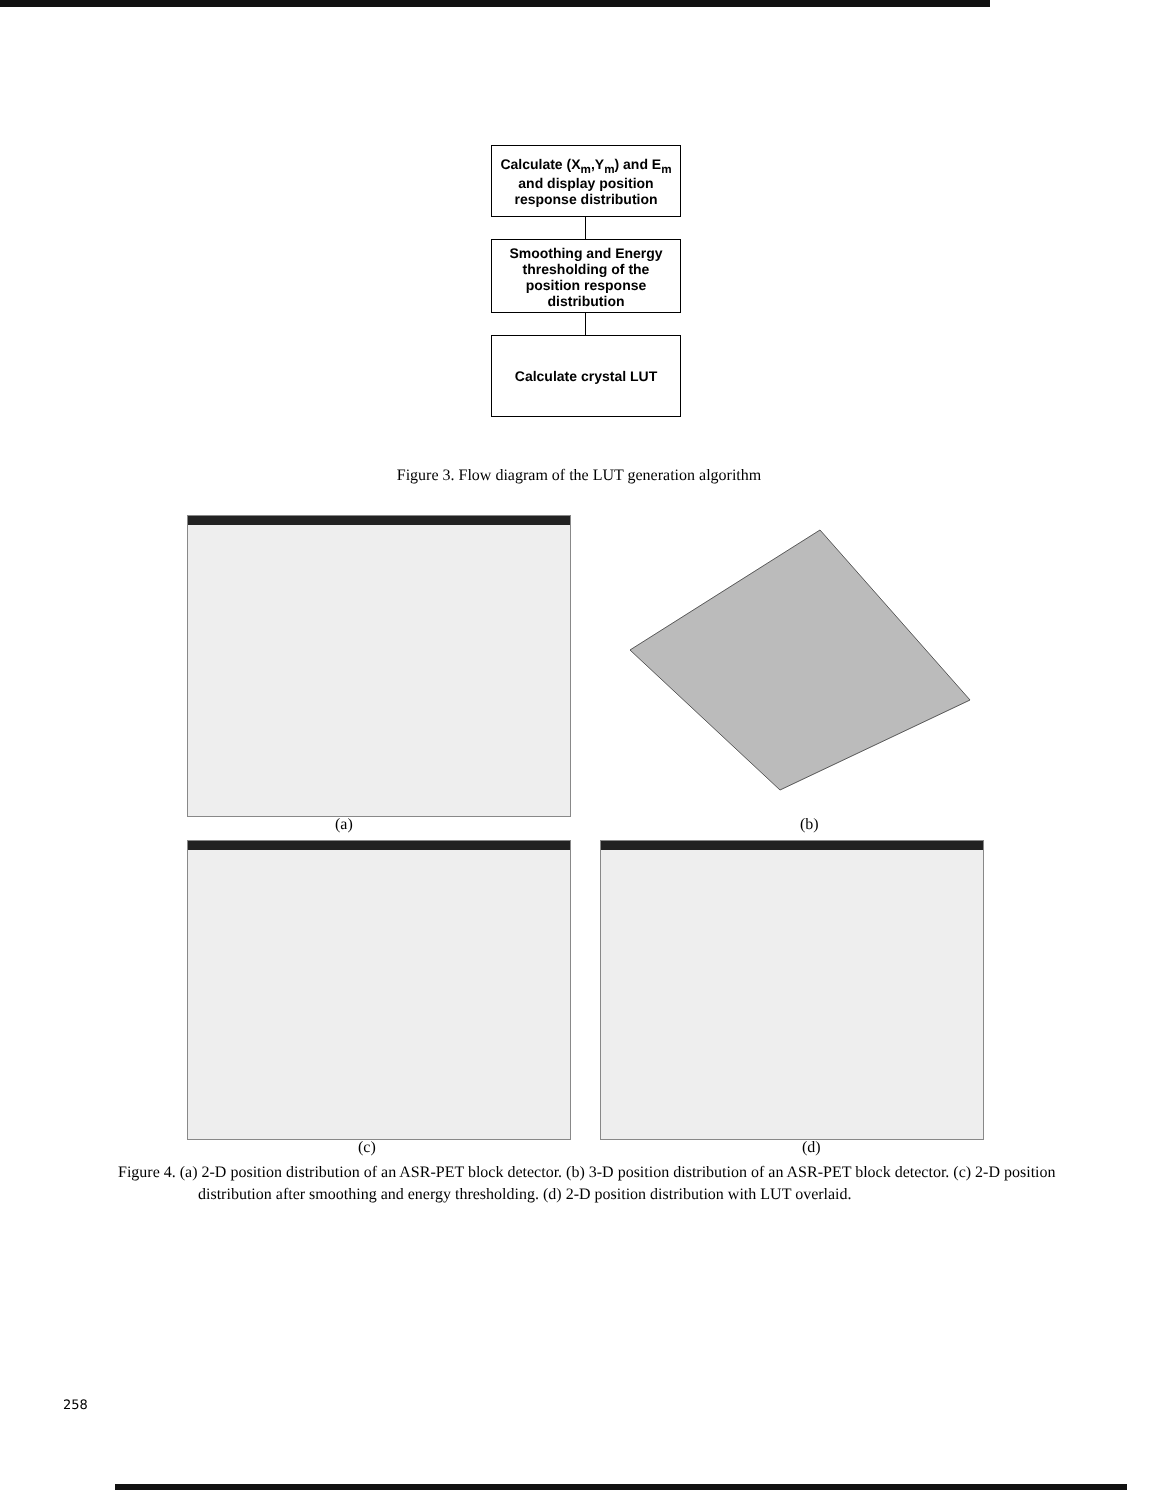Calculate (X<sub>m</sub>,Y<sub>m</sub>) and E<sub>m</sub> and display position response distribution
Smoothing and Energy thresholding of the position response distribution
Calculate crystal LUT
Figure 3. Flow diagram of the LUT generation algorithm
(a) (b)
(c) (d)
Figure 4. (a) 2-D position distribution of an ASR-PET block detector. (b) 3-D position distribution of an ASR-PET block detector. (c) 2-D position distribution after smoothing and energy thresholding. (d) 2-D position distribution with LUT overlaid.
258